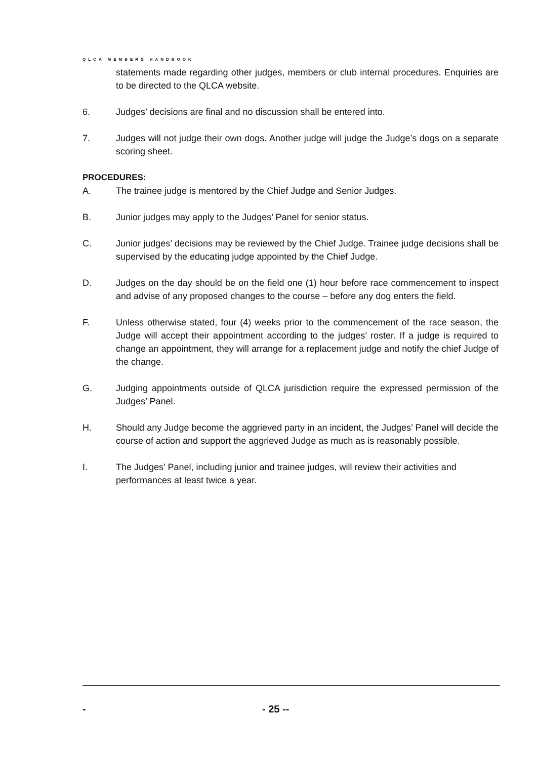QLCA MEMBERS HANDBOOK
statements made regarding other judges, members or club internal procedures. Enquiries are to be directed to the QLCA website.
6. Judges’ decisions are final and no discussion shall be entered into.
7. Judges will not judge their own dogs. Another judge will judge the Judge’s dogs on a separate scoring sheet.
PROCEDURES:
A. The trainee judge is mentored by the Chief Judge and Senior Judges.
B. Junior judges may apply to the Judges’ Panel for senior status.
C. Junior judges’ decisions may be reviewed by the Chief Judge. Trainee judge decisions shall be supervised by the educating judge appointed by the Chief Judge.
D. Judges on the day should be on the field one (1) hour before race commencement to inspect and advise of any proposed changes to the course – before any dog enters the field.
F. Unless otherwise stated, four (4) weeks prior to the commencement of the race season, the Judge will accept their appointment according to the judges’ roster. If a judge is required to change an appointment, they will arrange for a replacement judge and notify the chief Judge of the change.
G. Judging appointments outside of QLCA jurisdiction require the expressed permission of the Judges’ Panel.
H. Should any Judge become the aggrieved party in an incident, the Judges’ Panel will decide the course of action and support the aggrieved Judge as much as is reasonably possible.
I. The Judges’ Panel, including junior and trainee judges, will review their activities and performances at least twice a year.
- - 25 --